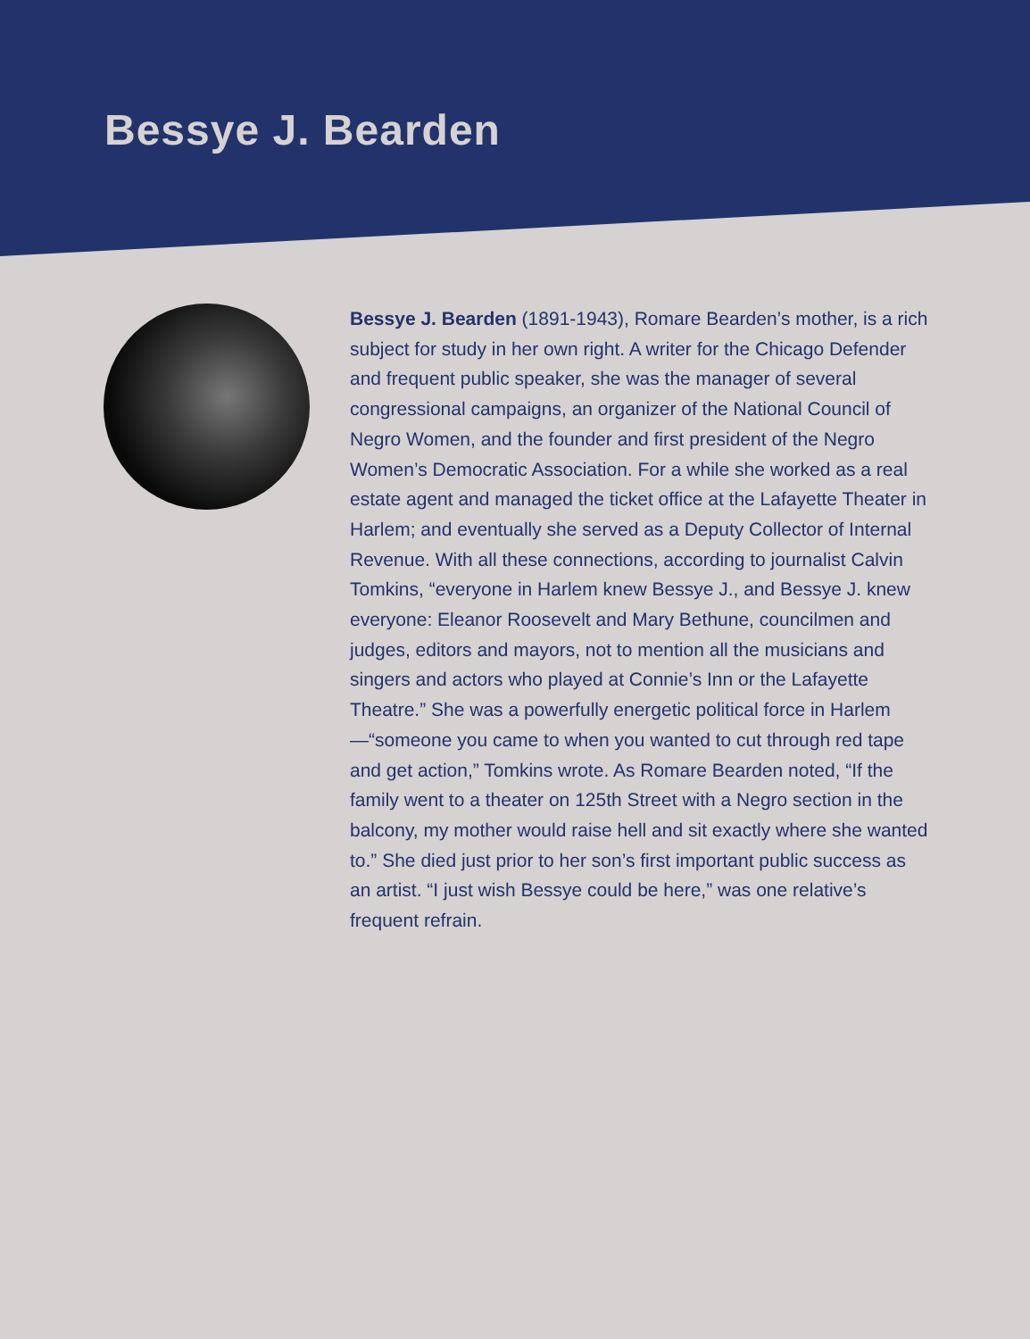Bessye J. Bearden
Bessye J. Bearden (1891-1943), Romare Bearden’s mother, is a rich subject for study in her own right. A writer for the Chicago Defender and frequent public speaker, she was the manager of several congressional campaigns, an organizer of the National Council of Negro Women, and the founder and first president of the Negro Women’s Democratic Association. For a while she worked as a real estate agent and managed the ticket office at the Lafayette Theater in Harlem; and eventually she served as a Deputy Collector of Internal Revenue. With all these connections, according to journalist Calvin Tomkins, “everyone in Harlem knew Bessye J., and Bessye J. knew everyone: Eleanor Roosevelt and Mary Bethune, councilmen and judges, editors and mayors, not to mention all the musicians and singers and actors who played at Connie’s Inn or the Lafayette Theatre.” She was a powerfully energetic political force in Harlem—“someone you came to when you wanted to cut through red tape and get action,” Tomkins wrote. As Romare Bearden noted, “If the family went to a theater on 125th Street with a Negro section in the balcony, my mother would raise hell and sit exactly where she wanted to.” She died just prior to her son’s first important public success as an artist. “I just wish Bessye could be here,” was one relative’s frequent refrain.